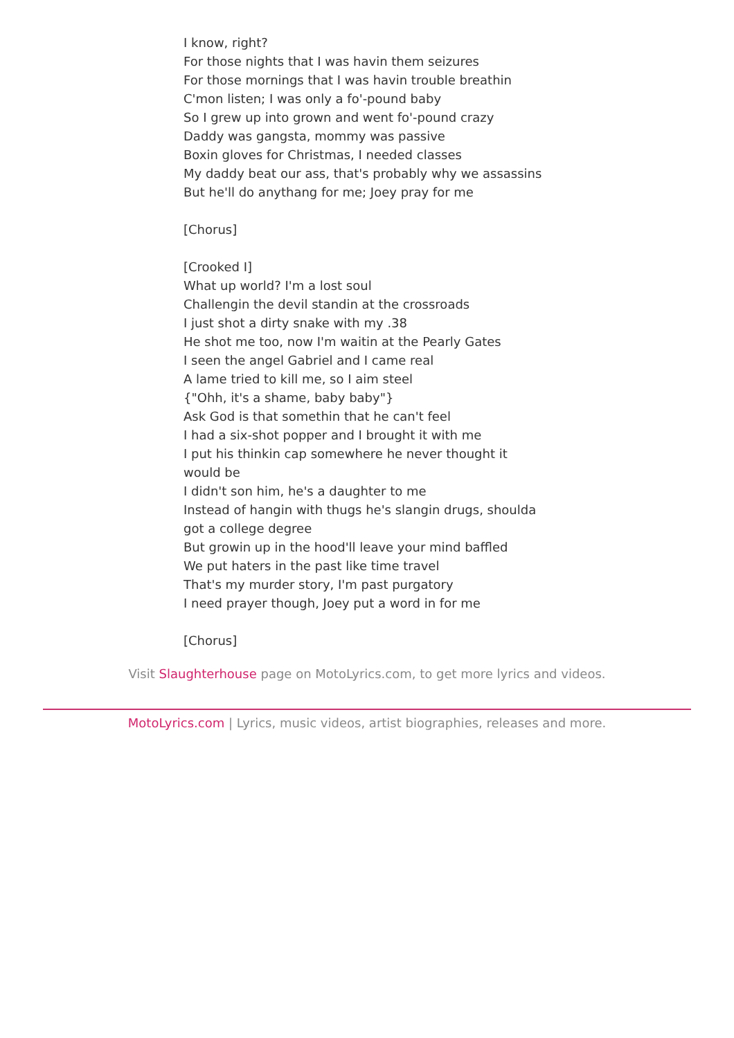I know, right?
For those nights that I was havin them seizures
For those mornings that I was havin trouble breathin
C'mon listen; I was only a fo'-pound baby
So I grew up into grown and went fo'-pound crazy
Daddy was gangsta, mommy was passive
Boxin gloves for Christmas, I needed classes
My daddy beat our ass, that's probably why we assassins
But he'll do anythang for me; Joey pray for me
[Chorus]
[Crooked I]
What up world? I'm a lost soul
Challengin the devil standin at the crossroads
I just shot a dirty snake with my .38
He shot me too, now I'm waitin at the Pearly Gates
I seen the angel Gabriel and I came real
A lame tried to kill me, so I aim steel
{"Ohh, it's a shame, baby baby"}
Ask God is that somethin that he can't feel
I had a six-shot popper and I brought it with me
I put his thinkin cap somewhere he never thought it would be
I didn't son him, he's a daughter to me
Instead of hangin with thugs he's slangin drugs, shoulda got a college degree
But growin up in the hood'll leave your mind baffled
We put haters in the past like time travel
That's my murder story, I'm past purgatory
I need prayer though, Joey put a word in for me
[Chorus]
Visit Slaughterhouse page on MotoLyrics.com, to get more lyrics and videos.
MotoLyrics.com | Lyrics, music videos, artist biographies, releases and more.